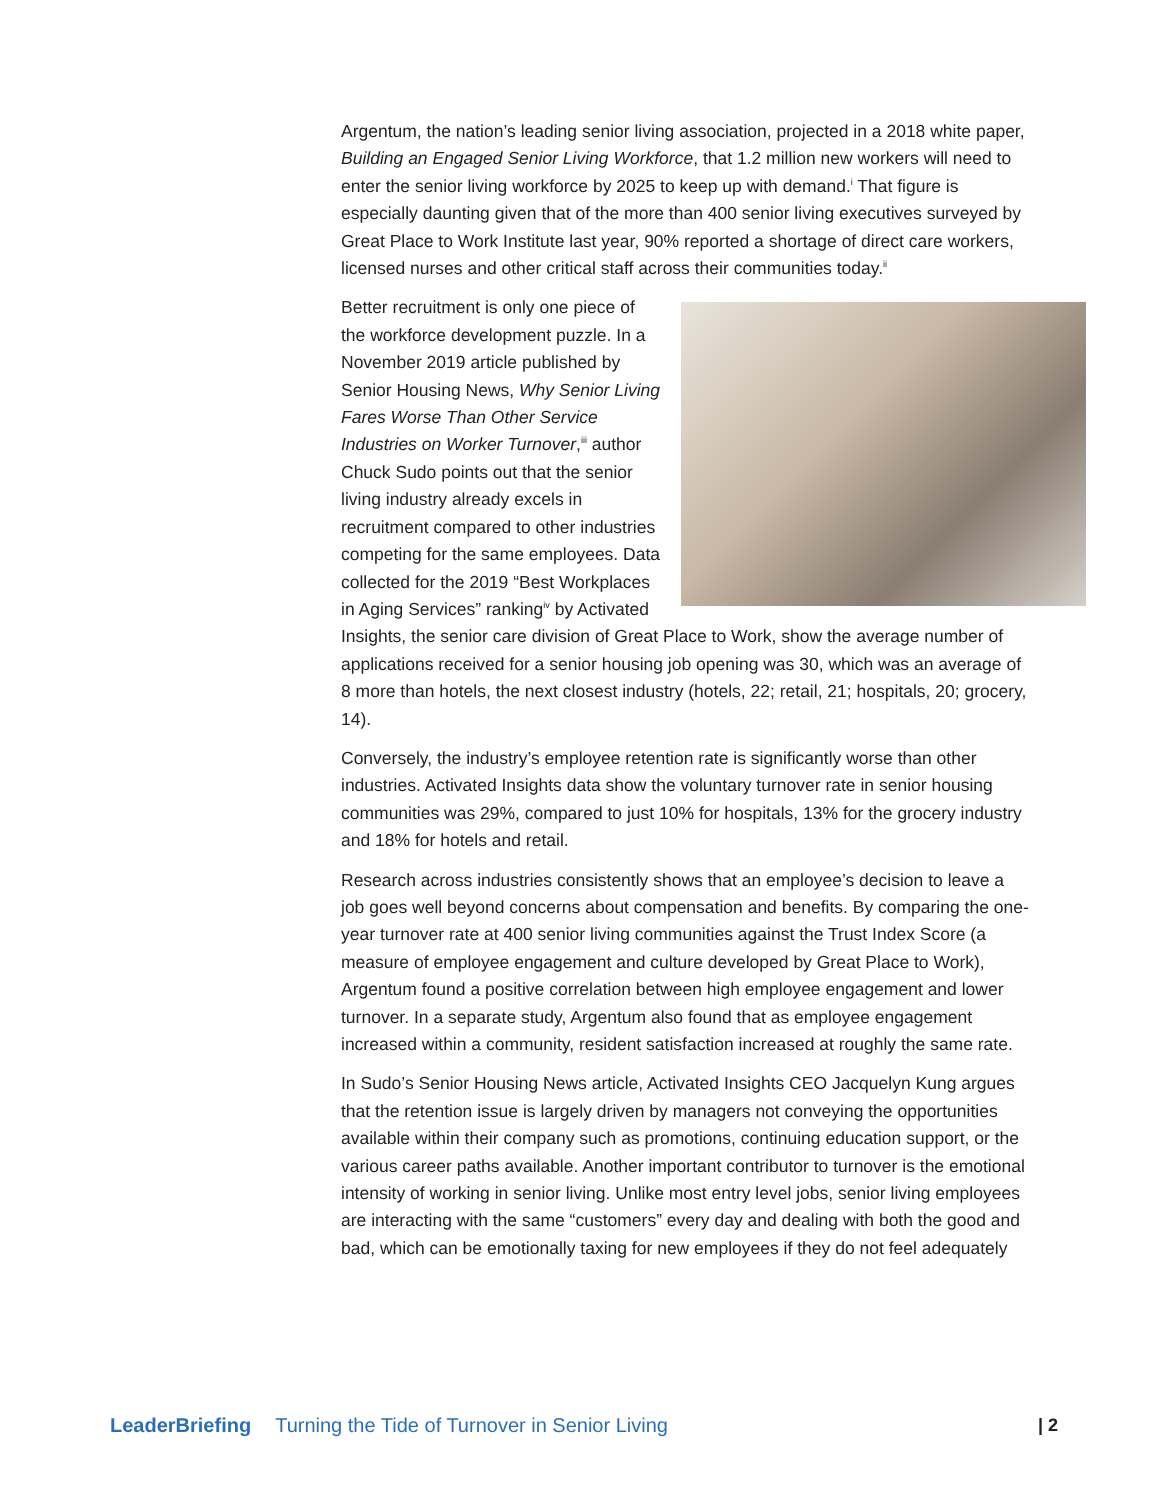Argentum, the nation’s leading senior living association, projected in a 2018 white paper, Building an Engaged Senior Living Workforce, that 1.2 million new workers will need to enter the senior living workforce by 2025 to keep up with demand.<sup>i</sup> That figure is especially daunting given that of the more than 400 senior living executives surveyed by Great Place to Work Institute last year, 90% reported a shortage of direct care workers, licensed nurses and other critical staff across their communities today.<sup>ii</sup>
Better recruitment is only one piece of the workforce development puzzle. In a November 2019 article published by Senior Housing News, Why Senior Living Fares Worse Than Other Service Industries on Worker Turnover,<sup>iii</sup> author Chuck Sudo points out that the senior living industry already excels in recruitment compared to other industries competing for the same employees. Data collected for the 2019 “Best Workplaces in Aging Services” ranking<sup>iv</sup> by Activated Insights, the senior care division of Great Place to Work, show the average number of applications received for a senior housing job opening was 30, which was an average of 8 more than hotels, the next closest industry (hotels, 22; retail, 21; hospitals, 20; grocery, 14).
Conversely, the industry’s employee retention rate is significantly worse than other industries. Activated Insights data show the voluntary turnover rate in senior housing communities was 29%, compared to just 10% for hospitals, 13% for the grocery industry and 18% for hotels and retail.
Research across industries consistently shows that an employee’s decision to leave a job goes well beyond concerns about compensation and benefits. By comparing the one-year turnover rate at 400 senior living communities against the Trust Index Score (a measure of employee engagement and culture developed by Great Place to Work), Argentum found a positive correlation between high employee engagement and lower turnover. In a separate study, Argentum also found that as employee engagement increased within a community, resident satisfaction increased at roughly the same rate.
In Sudo’s Senior Housing News article, Activated Insights CEO Jacquelyn Kung argues that the retention issue is largely driven by managers not conveying the opportunities available within their company such as promotions, continuing education support, or the various career paths available. Another important contributor to turnover is the emotional intensity of working in senior living. Unlike most entry level jobs, senior living employees are interacting with the same “customers” every day and dealing with both the good and bad, which can be emotionally taxing for new employees if they do not feel adequately
LeaderBriefing Turning the Tide of Turnover in Senior Living | 2